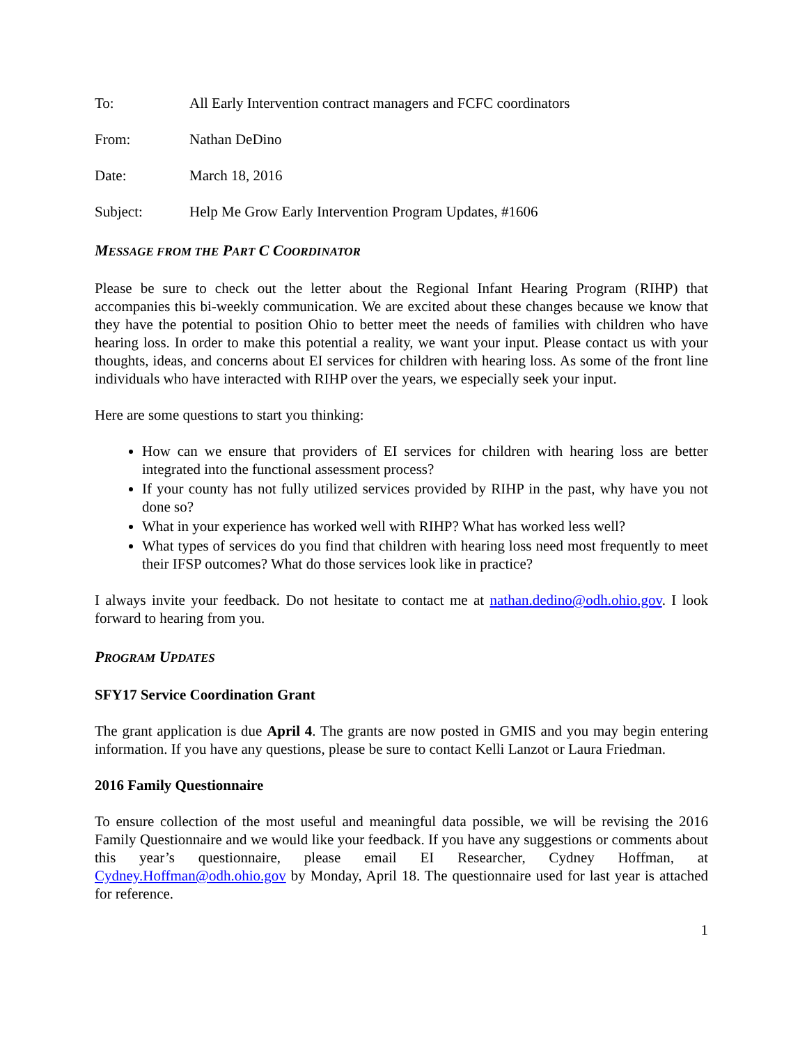To: All Early Intervention contract managers and FCFC coordinators
From: Nathan DeDino
Date: March 18, 2016
Subject: Help Me Grow Early Intervention Program Updates, #1606
MESSAGE FROM THE PART C COORDINATOR
Please be sure to check out the letter about the Regional Infant Hearing Program (RIHP) that accompanies this bi-weekly communication. We are excited about these changes because we know that they have the potential to position Ohio to better meet the needs of families with children who have hearing loss. In order to make this potential a reality, we want your input. Please contact us with your thoughts, ideas, and concerns about EI services for children with hearing loss. As some of the front line individuals who have interacted with RIHP over the years, we especially seek your input.
Here are some questions to start you thinking:
How can we ensure that providers of EI services for children with hearing loss are better integrated into the functional assessment process?
If your county has not fully utilized services provided by RIHP in the past, why have you not done so?
What in your experience has worked well with RIHP? What has worked less well?
What types of services do you find that children with hearing loss need most frequently to meet their IFSP outcomes? What do those services look like in practice?
I always invite your feedback. Do not hesitate to contact me at nathan.dedino@odh.ohio.gov. I look forward to hearing from you.
PROGRAM UPDATES
SFY17 Service Coordination Grant
The grant application is due April 4. The grants are now posted in GMIS and you may begin entering information. If you have any questions, please be sure to contact Kelli Lanzot or Laura Friedman.
2016 Family Questionnaire
To ensure collection of the most useful and meaningful data possible, we will be revising the 2016 Family Questionnaire and we would like your feedback. If you have any suggestions or comments about this year’s questionnaire, please email EI Researcher, Cydney Hoffman, at Cydney.Hoffman@odh.ohio.gov by Monday, April 18. The questionnaire used for last year is attached for reference.
1